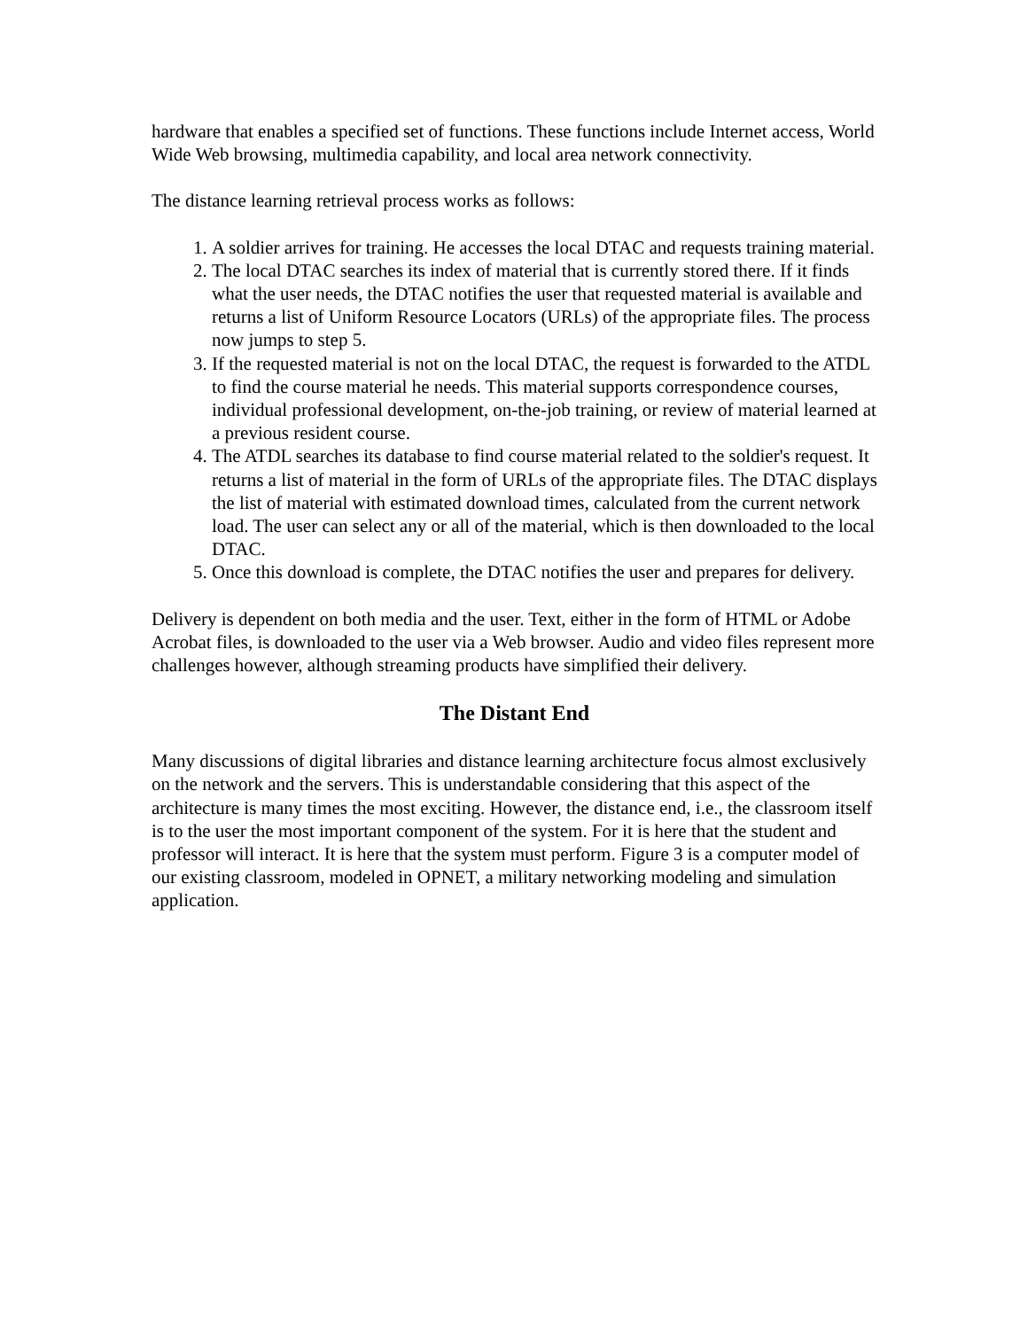hardware that enables a specified set of functions. These functions include Internet access, World Wide Web browsing, multimedia capability, and local area network connectivity.
The distance learning retrieval process works as follows:
1. A soldier arrives for training. He accesses the local DTAC and requests training material.
2. The local DTAC searches its index of material that is currently stored there. If it finds what the user needs, the DTAC notifies the user that requested material is available and returns a list of Uniform Resource Locators (URLs) of the appropriate files. The process now jumps to step 5.
3. If the requested material is not on the local DTAC, the request is forwarded to the ATDL to find the course material he needs. This material supports correspondence courses, individual professional development, on-the-job training, or review of material learned at a previous resident course.
4. The ATDL searches its database to find course material related to the soldier's request. It returns a list of material in the form of URLs of the appropriate files. The DTAC displays the list of material with estimated download times, calculated from the current network load. The user can select any or all of the material, which is then downloaded to the local DTAC.
5. Once this download is complete, the DTAC notifies the user and prepares for delivery.
Delivery is dependent on both media and the user. Text, either in the form of HTML or Adobe Acrobat files, is downloaded to the user via a Web browser. Audio and video files represent more challenges however, although streaming products have simplified their delivery.
The Distant End
Many discussions of digital libraries and distance learning architecture focus almost exclusively on the network and the servers. This is understandable considering that this aspect of the architecture is many times the most exciting. However, the distance end, i.e., the classroom itself is to the user the most important component of the system. For it is here that the student and professor will interact. It is here that the system must perform. Figure 3 is a computer model of our existing classroom, modeled in OPNET, a military networking modeling and simulation application.